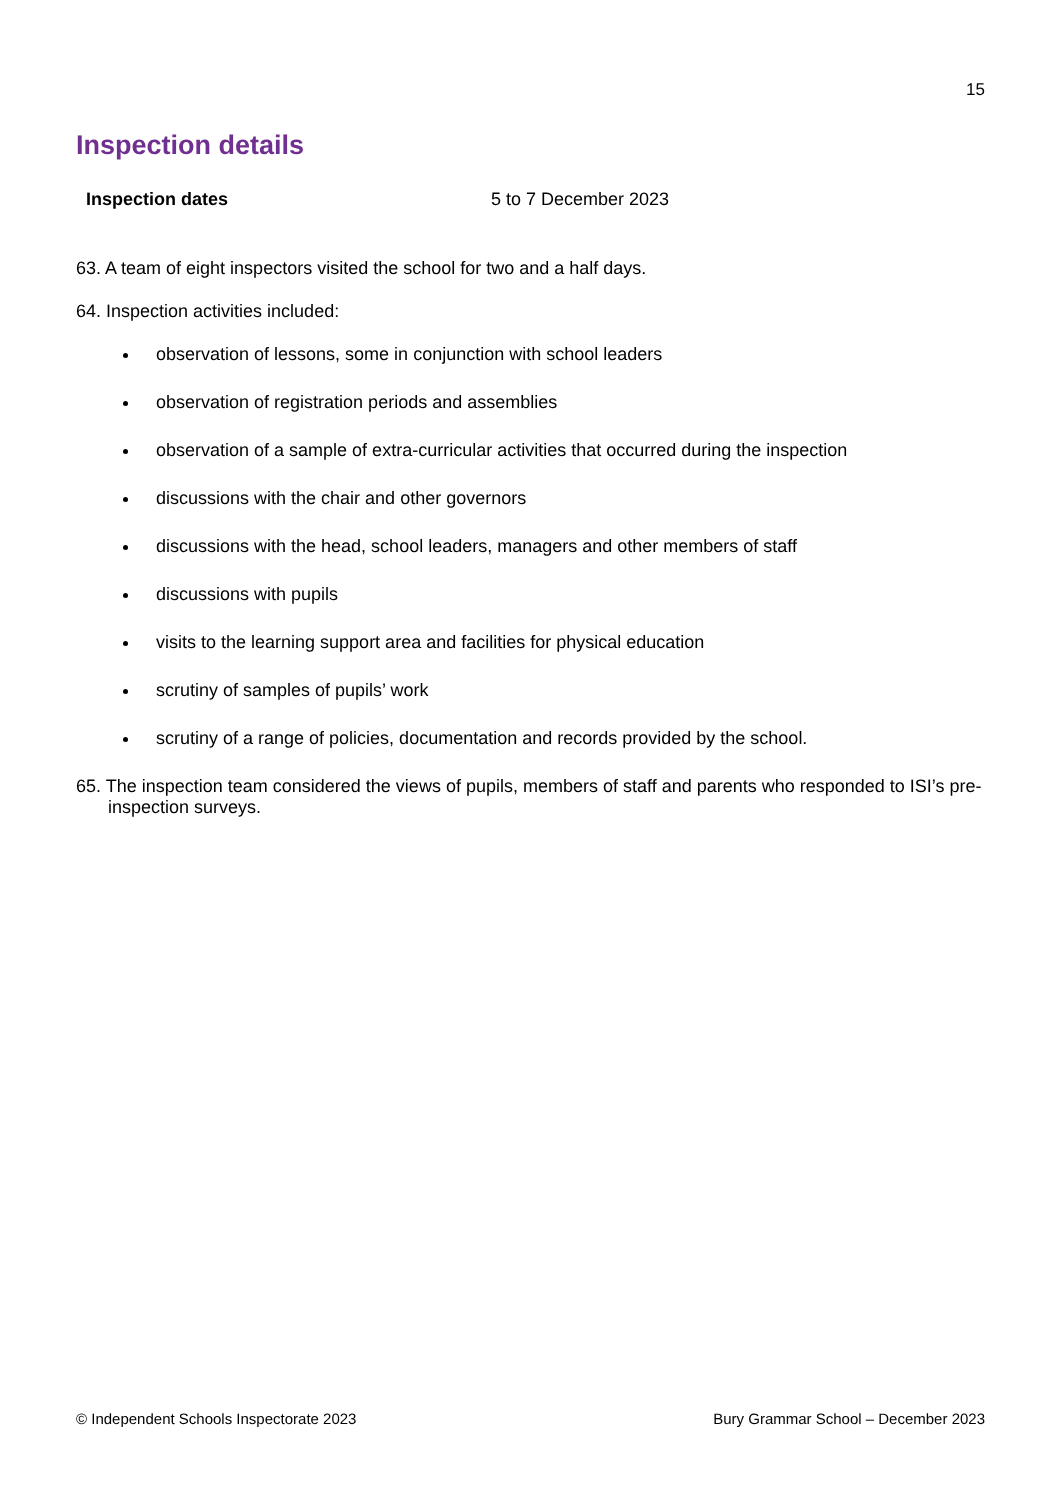15
Inspection details
Inspection dates 5 to 7 December 2023
63. A team of eight inspectors visited the school for two and a half days.
64. Inspection activities included:
observation of lessons, some in conjunction with school leaders
observation of registration periods and assemblies
observation of a sample of extra-curricular activities that occurred during the inspection
discussions with the chair and other governors
discussions with the head, school leaders, managers and other members of staff
discussions with pupils
visits to the learning support area and facilities for physical education
scrutiny of samples of pupils’ work
scrutiny of a range of policies, documentation and records provided by the school.
65. The inspection team considered the views of pupils, members of staff and parents who responded to ISI’s pre-inspection surveys.
© Independent Schools Inspectorate 2023 Bury Grammar School – December 2023